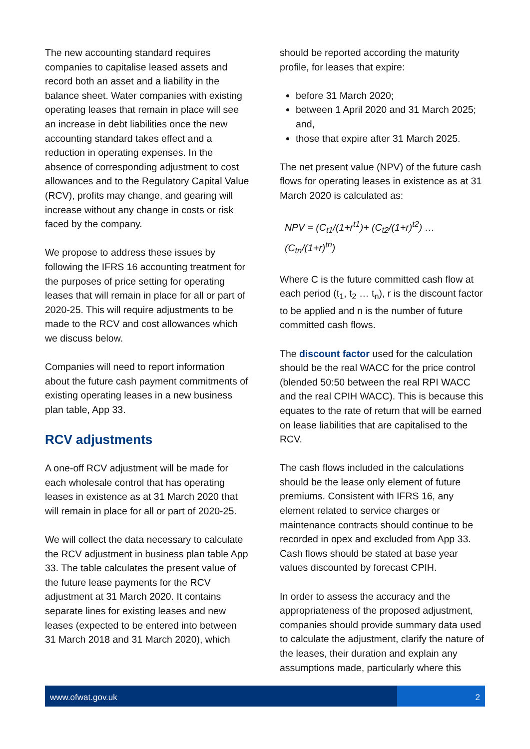The new accounting standard requires companies to capitalise leased assets and record both an asset and a liability in the balance sheet. Water companies with existing operating leases that remain in place will see an increase in debt liabilities once the new accounting standard takes effect and a reduction in operating expenses. In the absence of corresponding adjustment to cost allowances and to the Regulatory Capital Value (RCV), profits may change, and gearing will increase without any change in costs or risk faced by the company.
We propose to address these issues by following the IFRS 16 accounting treatment for the purposes of price setting for operating leases that will remain in place for all or part of 2020-25. This will require adjustments to be made to the RCV and cost allowances which we discuss below.
Companies will need to report information about the future cash payment commitments of existing operating leases in a new business plan table, App 33.
RCV adjustments
A one-off RCV adjustment will be made for each wholesale control that has operating leases in existence as at 31 March 2020 that will remain in place for all or part of 2020-25.
We will collect the data necessary to calculate the RCV adjustment in business plan table App 33. The table calculates the present value of the future lease payments for the RCV adjustment at 31 March 2020. It contains separate lines for existing leases and new leases (expected to be entered into between 31 March 2018 and 31 March 2020), which
should be reported according the maturity profile, for leases that expire:
before 31 March 2020;
between 1 April 2020 and 31 March 2025; and,
those that expire after 31 March 2025.
The net present value (NPV) of the future cash flows for operating leases in existence as at 31 March 2020 is calculated as:
NPV = (C<sub>t1</sub>/(1+r<sup>t1</sup>)+ (C<sub>t2</sub>/(1+r)<sup>t2</sup>) … (C<sub>tn</sub>/(1+r)<sup>tn</sup>)
Where C is the future committed cash flow at each period (t<sub>1</sub>, t<sub>2</sub> … t<sub>n</sub>), r is the discount factor to be applied and n is the number of future committed cash flows.
The discount factor used for the calculation should be the real WACC for the price control (blended 50:50 between the real RPI WACC and the real CPIH WACC). This is because this equates to the rate of return that will be earned on lease liabilities that are capitalised to the RCV.
The cash flows included in the calculations should be the lease only element of future premiums. Consistent with IFRS 16, any element related to service charges or maintenance contracts should continue to be recorded in opex and excluded from App 33. Cash flows should be stated at base year values discounted by forecast CPIH.
In order to assess the accuracy and the appropriateness of the proposed adjustment, companies should provide summary data used to calculate the adjustment, clarify the nature of the leases, their duration and explain any assumptions made, particularly where this
www.ofwat.gov.uk 2